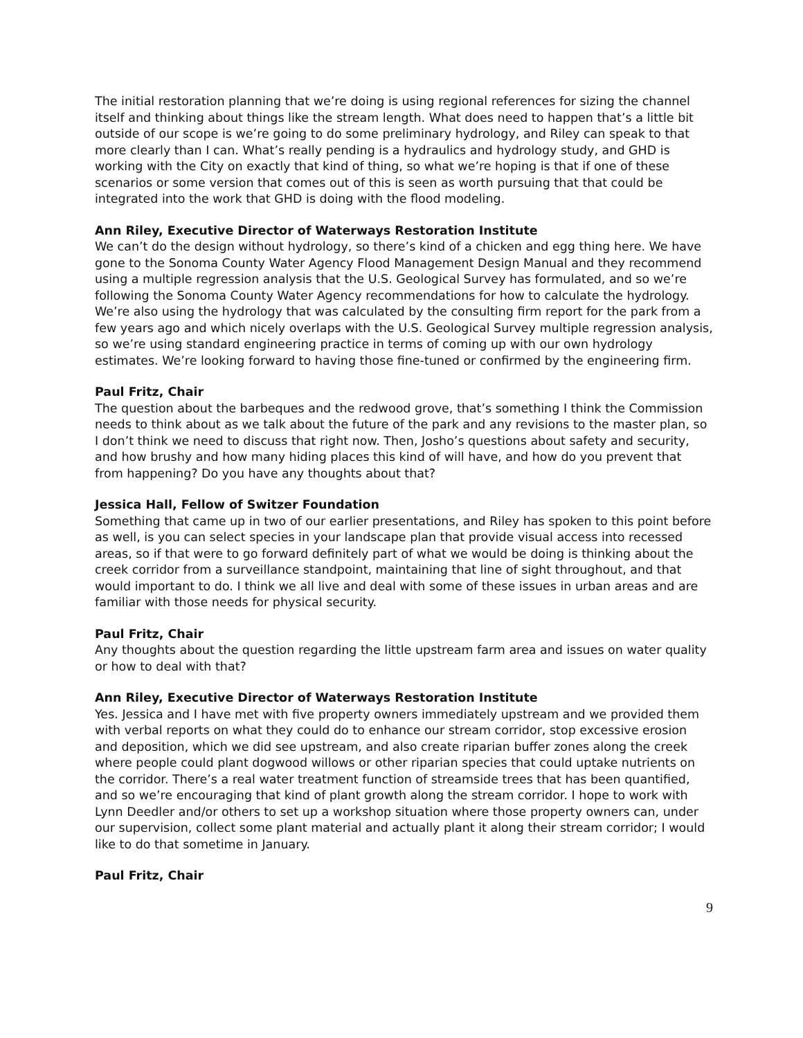The initial restoration planning that we’re doing is using regional references for sizing the channel itself and thinking about things like the stream length. What does need to happen that’s a little bit outside of our scope is we’re going to do some preliminary hydrology, and Riley can speak to that more clearly than I can. What’s really pending is a hydraulics and hydrology study, and GHD is working with the City on exactly that kind of thing, so what we’re hoping is that if one of these scenarios or some version that comes out of this is seen as worth pursuing that that could be integrated into the work that GHD is doing with the flood modeling.
Ann Riley, Executive Director of Waterways Restoration Institute
We can’t do the design without hydrology, so there’s kind of a chicken and egg thing here. We have gone to the Sonoma County Water Agency Flood Management Design Manual and they recommend using a multiple regression analysis that the U.S. Geological Survey has formulated, and so we’re following the Sonoma County Water Agency recommendations for how to calculate the hydrology. We’re also using the hydrology that was calculated by the consulting firm report for the park from a few years ago and which nicely overlaps with the U.S. Geological Survey multiple regression analysis, so we’re using standard engineering practice in terms of coming up with our own hydrology estimates. We’re looking forward to having those fine-tuned or confirmed by the engineering firm.
Paul Fritz, Chair
The question about the barbeques and the redwood grove, that’s something I think the Commission needs to think about as we talk about the future of the park and any revisions to the master plan, so I don’t think we need to discuss that right now. Then, Josho’s questions about safety and security, and how brushy and how many hiding places this kind of will have, and how do you prevent that from happening? Do you have any thoughts about that?
Jessica Hall, Fellow of Switzer Foundation
Something that came up in two of our earlier presentations, and Riley has spoken to this point before as well, is you can select species in your landscape plan that provide visual access into recessed areas, so if that were to go forward definitely part of what we would be doing is thinking about the creek corridor from a surveillance standpoint, maintaining that line of sight throughout, and that would important to do. I think we all live and deal with some of these issues in urban areas and are familiar with those needs for physical security.
Paul Fritz, Chair
Any thoughts about the question regarding the little upstream farm area and issues on water quality or how to deal with that?
Ann Riley, Executive Director of Waterways Restoration Institute
Yes. Jessica and I have met with five property owners immediately upstream and we provided them with verbal reports on what they could do to enhance our stream corridor, stop excessive erosion and deposition, which we did see upstream, and also create riparian buffer zones along the creek where people could plant dogwood willows or other riparian species that could uptake nutrients on the corridor. There’s a real water treatment function of streamside trees that has been quantified, and so we’re encouraging that kind of plant growth along the stream corridor. I hope to work with Lynn Deedler and/or others to set up a workshop situation where those property owners can, under our supervision, collect some plant material and actually plant it along their stream corridor; I would like to do that sometime in January.
Paul Fritz, Chair
9